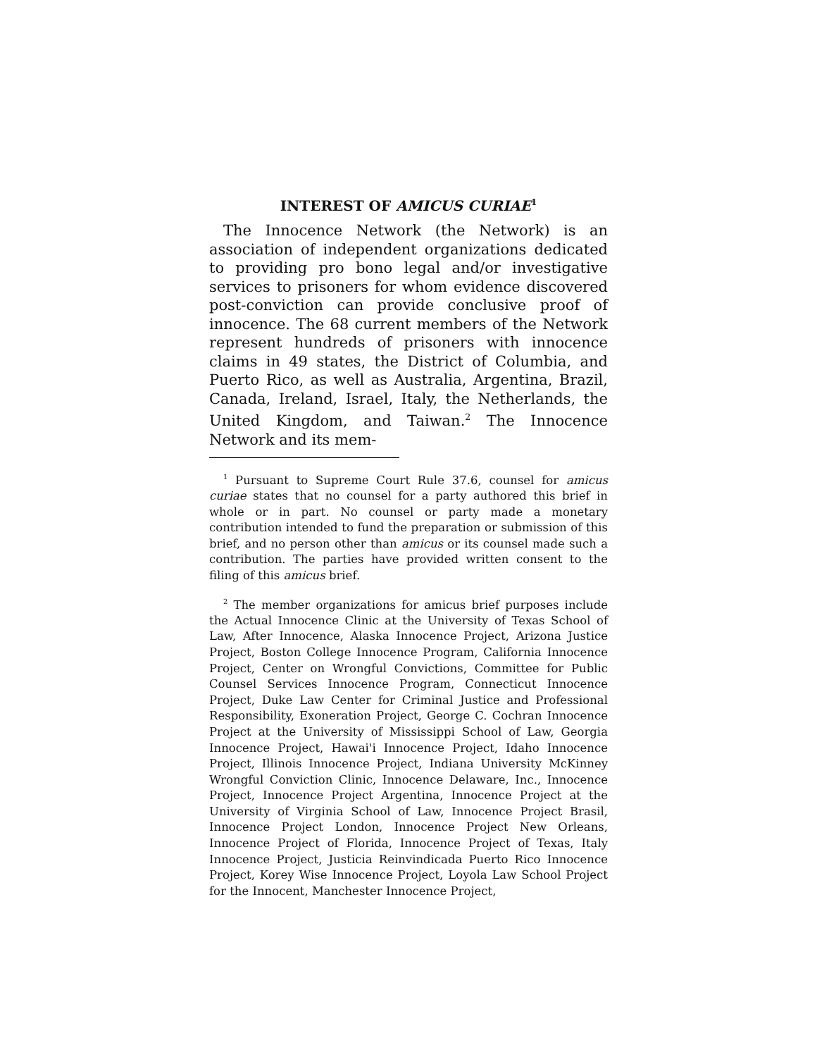INTEREST OF AMICUS CURIAE<sup>1</sup>
The Innocence Network (the Network) is an association of independent organizations dedicated to providing pro bono legal and/or investigative services to prisoners for whom evidence discovered post-conviction can provide conclusive proof of innocence. The 68 current members of the Network represent hundreds of prisoners with innocence claims in 49 states, the District of Columbia, and Puerto Rico, as well as Australia, Argentina, Brazil, Canada, Ireland, Israel, Italy, the Netherlands, the United Kingdom, and Taiwan.<sup>2</sup> The Innocence Network and its mem-
<sup>1</sup> Pursuant to Supreme Court Rule 37.6, counsel for amicus curiae states that no counsel for a party authored this brief in whole or in part. No counsel or party made a monetary contribution intended to fund the preparation or submission of this brief, and no person other than amicus or its counsel made such a contribution. The parties have provided written consent to the filing of this amicus brief.
<sup>2</sup> The member organizations for amicus brief purposes include the Actual Innocence Clinic at the University of Texas School of Law, After Innocence, Alaska Innocence Project, Arizona Justice Project, Boston College Innocence Program, California Innocence Project, Center on Wrongful Convictions, Committee for Public Counsel Services Innocence Program, Connecticut Innocence Project, Duke Law Center for Criminal Justice and Professional Responsibility, Exoneration Project, George C. Cochran Innocence Project at the University of Mississippi School of Law, Georgia Innocence Project, Hawai'i Innocence Project, Idaho Innocence Project, Illinois Innocence Project, Indiana University McKinney Wrongful Conviction Clinic, Innocence Delaware, Inc., Innocence Project, Innocence Project Argentina, Innocence Project at the University of Virginia School of Law, Innocence Project Brasil, Innocence Project London, Innocence Project New Orleans, Innocence Project of Florida, Innocence Project of Texas, Italy Innocence Project, Justicia Reinvindicada Puerto Rico Innocence Project, Korey Wise Innocence Project, Loyola Law School Project for the Innocent, Manchester Innocence Project,